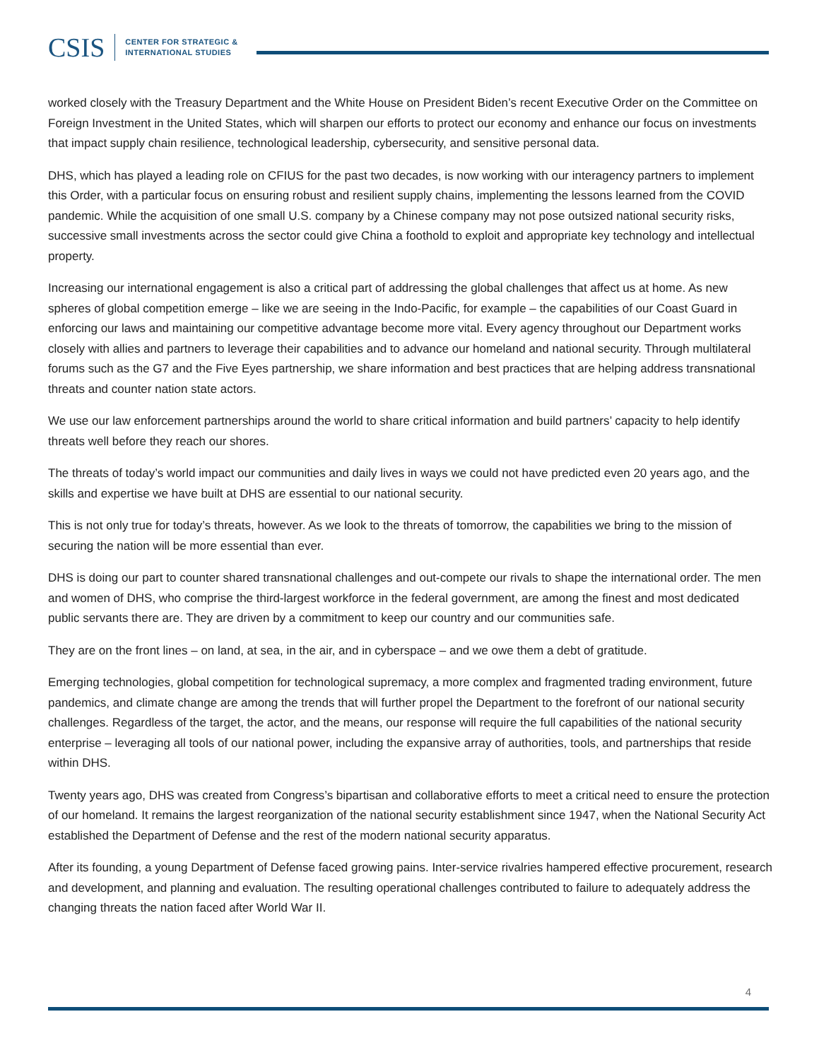CSIS
CENTER FOR STRATEGIC &
INTERNATIONAL STUDIES
worked closely with the Treasury Department and the White House on President Biden’s recent Executive Order on the Committee on Foreign Investment in the United States, which will sharpen our efforts to protect our economy and enhance our focus on investments that impact supply chain resilience, technological leadership, cybersecurity, and sensitive personal data.
DHS, which has played a leading role on CFIUS for the past two decades, is now working with our interagency partners to implement this Order, with a particular focus on ensuring robust and resilient supply chains, implementing the lessons learned from the COVID pandemic. While the acquisition of one small U.S. company by a Chinese company may not pose outsized national security risks, successive small investments across the sector could give China a foothold to exploit and appropriate key technology and intellectual property.
Increasing our international engagement is also a critical part of addressing the global challenges that affect us at home. As new spheres of global competition emerge – like we are seeing in the Indo-Pacific, for example – the capabilities of our Coast Guard in enforcing our laws and maintaining our competitive advantage become more vital. Every agency throughout our Department works closely with allies and partners to leverage their capabilities and to advance our homeland and national security. Through multilateral forums such as the G7 and the Five Eyes partnership, we share information and best practices that are helping address transnational threats and counter nation state actors.
We use our law enforcement partnerships around the world to share critical information and build partners’ capacity to help identify threats well before they reach our shores.
The threats of today’s world impact our communities and daily lives in ways we could not have predicted even 20 years ago, and the skills and expertise we have built at DHS are essential to our national security.
This is not only true for today’s threats, however. As we look to the threats of tomorrow, the capabilities we bring to the mission of securing the nation will be more essential than ever.
DHS is doing our part to counter shared transnational challenges and out-compete our rivals to shape the international order. The men and women of DHS, who comprise the third-largest workforce in the federal government, are among the finest and most dedicated public servants there are. They are driven by a commitment to keep our country and our communities safe.
They are on the front lines – on land, at sea, in the air, and in cyberspace – and we owe them a debt of gratitude.
Emerging technologies, global competition for technological supremacy, a more complex and fragmented trading environment, future pandemics, and climate change are among the trends that will further propel the Department to the forefront of our national security challenges. Regardless of the target, the actor, and the means, our response will require the full capabilities of the national security enterprise – leveraging all tools of our national power, including the expansive array of authorities, tools, and partnerships that reside within DHS.
Twenty years ago, DHS was created from Congress’s bipartisan and collaborative efforts to meet a critical need to ensure the protection of our homeland. It remains the largest reorganization of the national security establishment since 1947, when the National Security Act established the Department of Defense and the rest of the modern national security apparatus.
After its founding, a young Department of Defense faced growing pains. Inter-service rivalries hampered effective procurement, research and development, and planning and evaluation. The resulting operational challenges contributed to failure to adequately address the changing threats the nation faced after World War II.
4